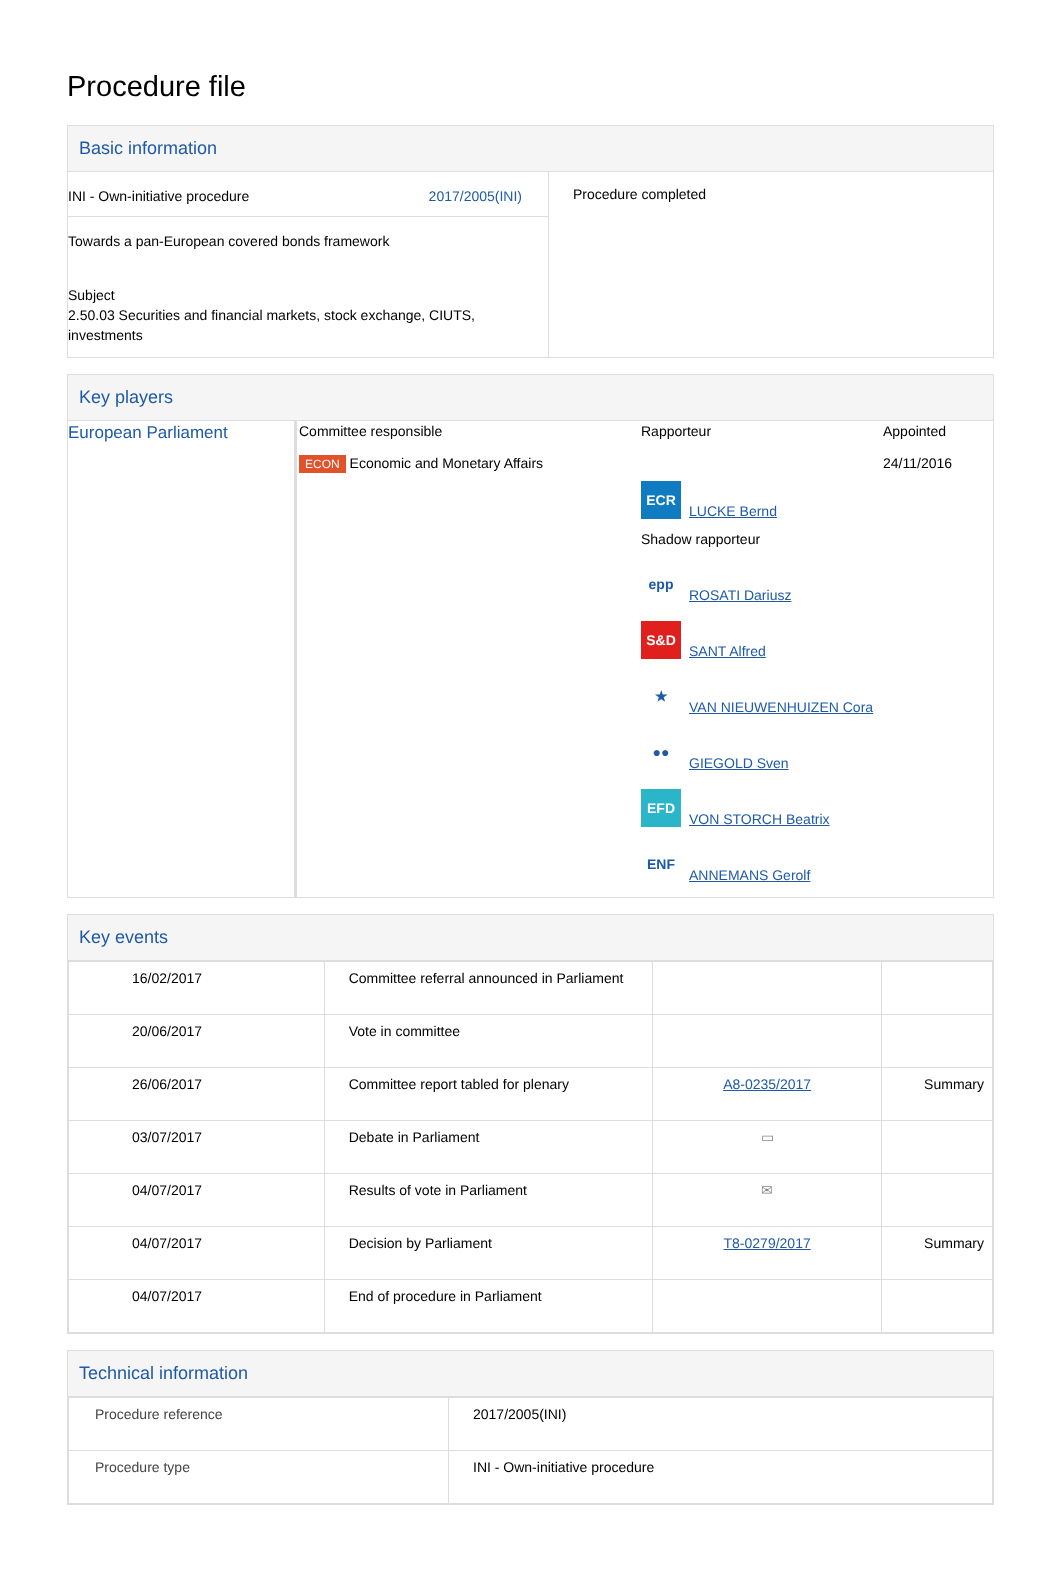Procedure file
Basic information
| INI - Own-initiative procedure 2017/2005(INI) Towards a pan-European covered bonds framework Subject 2.50.03 Securities and financial markets, stock exchange, CIUTS, investments | Procedure completed |
Key players
| European Parliament | Committee responsible ECON Economic and Monetary Affairs | Rapporteur ECR LUCKE Bernd Shadow rapporteur epp ROSATI Dariusz S&D SANT Alfred ★ VAN NIEUWENHUIZEN Cora ●● GIEGOLD Sven EFD VON STORCH Beatrix ENF ANNEMANS Gerolf | Appointed 24/11/2016 |
Key events
| 16/02/2017 | Committee referral announced in Parliament | | |
| 20/06/2017 | Vote in committee | | |
| 26/06/2017 | Committee report tabled for plenary | A8-0235/2017 | Summary |
| 03/07/2017 | Debate in Parliament | ▭ | |
| 04/07/2017 | Results of vote in Parliament | ✉ | |
| 04/07/2017 | Decision by Parliament | T8-0279/2017 | Summary |
| 04/07/2017 | End of procedure in Parliament | | |
Technical information
| Procedure reference | 2017/2005(INI) |
| Procedure type | INI - Own-initiative procedure |